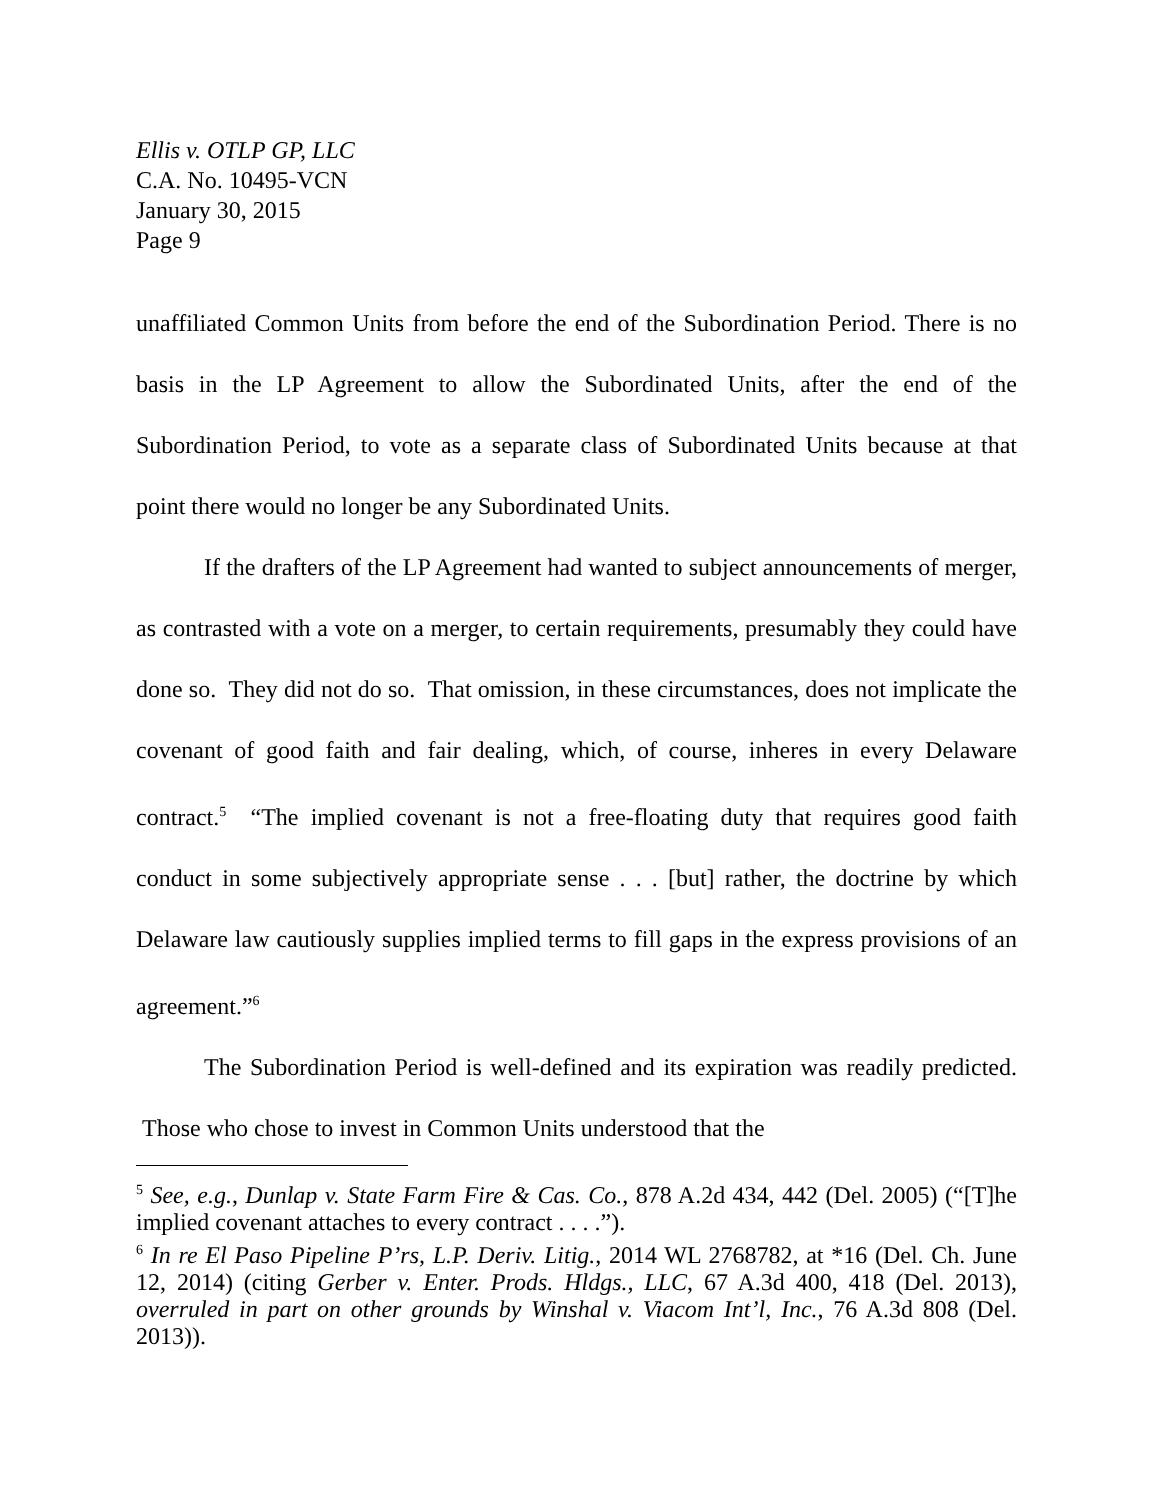Ellis v. OTLP GP, LLC
C.A. No. 10495-VCN
January 30, 2015
Page 9
unaffiliated Common Units from before the end of the Subordination Period. There is no basis in the LP Agreement to allow the Subordinated Units, after the end of the Subordination Period, to vote as a separate class of Subordinated Units because at that point there would no longer be any Subordinated Units.
If the drafters of the LP Agreement had wanted to subject announcements of merger, as contrasted with a vote on a merger, to certain requirements, presumably they could have done so. They did not do so. That omission, in these circumstances, does not implicate the covenant of good faith and fair dealing, which, of course, inheres in every Delaware contract.<sup>5</sup> “The implied covenant is not a free-floating duty that requires good faith conduct in some subjectively appropriate sense . . . [but] rather, the doctrine by which Delaware law cautiously supplies implied terms to fill gaps in the express provisions of an agreement.”<sup>6</sup>
The Subordination Period is well-defined and its expiration was readily predicted. Those who chose to invest in Common Units understood that the
<sup>5</sup> See, e.g., Dunlap v. State Farm Fire & Cas. Co., 878 A.2d 434, 442 (Del. 2005) (“[T]he implied covenant attaches to every contract . . . .”).
<sup>6</sup> In re El Paso Pipeline P’rs, L.P. Deriv. Litig., 2014 WL 2768782, at *16 (Del. Ch. June 12, 2014) (citing Gerber v. Enter. Prods. Hldgs., LLC, 67 A.3d 400, 418 (Del. 2013), overruled in part on other grounds by Winshal v. Viacom Int’l, Inc., 76 A.3d 808 (Del. 2013)).